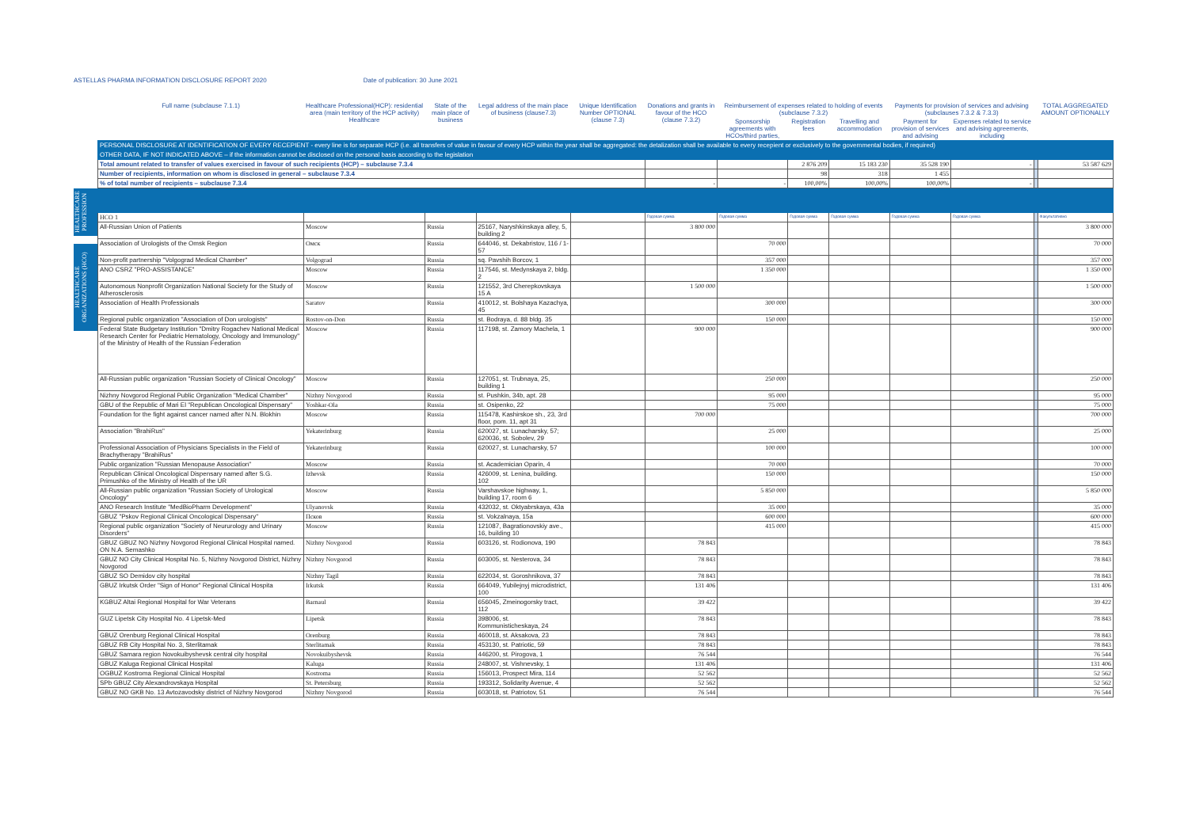ASTELLAS PHARMA INFORMATION DISCLOSURE REPORT 2020 Date of publication: 30 June 2021
HEALTHCARE PROFESSION
HEALTHCARE ORGANIZATIONS (HCO)
| Full name (subclause 7.1.1) | Healthcare Professional(HCP): residential area (main territory of the HCP activity) Healthcare | State of the main place of business | Legal address of the main place of business (clause7.3) | Unique Identification Number OPTIONAL (clause 7.3) | Donations and grants in favour of the HCO (clause 7.3.2) | Reimbursement of expenses related to holding of events (subclause 7.3.2) | | | Payments for provision of services and advising (subclauses 7.3.2 & 7.3.3) | | | TOTAL AGGREGATED AMOUNT OPTIONALLY |
| --- | --- | --- | --- | --- | --- | --- | --- | --- | --- | --- | --- | --- |
| | | | | | | Sponsorship agreements with HCOs/third parties, | Registration fees | Travelling and accommodation | Payment for provision of services and advising | Expenses related to service and advising agreements, including | | |
| PERSONAL DISCLOSURE AT IDENTIFICATION OF EVERY RECEPIENT - every line is for separate HCP (i.e. all transfers of value in favour of every HCP within the year shall be aggregated: the detalization shall be available to every recepient or exclusively to the governmental bodies, if required) | | | | | | | | | | | | |
| OTHER DATA, IF NOT INDICATED ABOVE – if the information cannot be disclosed on the personal basis according to the legislation | | | | | | | | | | | | |
| Total amount related to transfer of values exercised in favour of such recipients (HCP) – subclause 7.3.4 | | | | | | | 2 876 209 | 15 183 230 | 35 528 190 | - | | 53 587 629 |
| Number of recipients, information on whom is disclosed in general – subclause 7.3.4 | | | | | | | 98 | 318 | 1 455 | | | |
| % of total number of recipients – subclause 7.3.4 | | | | | - | - | 100,00% | 100,00% | 100,00% | - | | |
| HCO 1 | | | | | Годовая сумма | Годовая сумма | Годовая сумма | Годовая сумма | Годовая сумма | Годовая сумма | | Факультативно |
| All-Russian Union of Patients | Moscow | Russia | 25167, Naryshkinskaya alley, 5, building 2 | | 3 800 000 | | | | | | | 3 800 000 |
| Association of Urologists of the Omsk Region | Омск | Russia | 644046, st. Dekabristov, 116 / 1-57 | | | 70 000 | | | | | | 70 000 |
| Non-profit partnership "Volgograd Medical Chamber" | Volgograd | Russia | sq. Pavshih Borcov, 1 | | | 357 000 | | | | | | 357 000 |
| ANO CSRZ "PRO-ASSISTANCE" | Moscow | Russia | 117546, st. Medynskaya 2, bldg. 2 | | | 1 350 000 | | | | | | 1 350 000 |
| Autonomous Nonprofit Organization National Society for the Study of Atherosclerosis | Moscow | Russia | 121552, 3rd Cherepkovskaya 15 A | | 1 500 000 | | | | | | | 1 500 000 |
| Association of Health Professionals | Saratov | Russia | 410012, st. Bolshaya Kazachya, 45 | | | 300 000 | | | | | | 300 000 |
| Regional public organization "Association of Don urologists" | Rostov-on-Don | Russia | st. Bodraya, d. 88 bldg. 35 | | | 150 000 | | | | | | 150 000 |
| Federal State Budgetary Institution "Dmitry Rogachev National Medical Research Center for Pediatric Hematology, Oncology and Immunology" of the Ministry of Health of the Russian Federation | Moscow | Russia | 117198, st. Zamory Machela, 1 | | 900 000 | | | | | | | 900 000 |
| All-Russian public organization "Russian Society of Clinical Oncology" | Moscow | Russia | 127051, st. Trubnaya, 25, building 1 | | | 250 000 | | | | | | 250 000 |
| Nizhny Novgorod Regional Public Organization "Medical Chamber" | Nizhny Novgorod | Russia | st. Pushkin, 34b, apt. 28 | | | 95 000 | | | | | | 95 000 |
| GBU of the Republic of Mari El "Republican Oncological Dispensary" | Yoshkar-Ola | Russia | st. Osipenko, 22 | | | 75 000 | | | | | | 75 000 |
| Foundation for the fight against cancer named after N.N. Blokhin | Moscow | Russia | 115478, Kashirskoe sh., 23, 3rd floor, pom. 11, apt 31 | | 700 000 | | | | | | | 700 000 |
| Association "BrahiRus" | Yekaterinburg | Russia | 620027, st. Lunacharsky, 57; 620036, st. Sobolev, 29 | | | 25 000 | | | | | | 25 000 |
| Professional Association of Physicians Specialists in the Field of Brachytherapy "BrahiRus" | Yekaterinburg | Russia | 620027, st. Lunacharsky, 57 | | | 100 000 | | | | | | 100 000 |
| Public organization "Russian Menopause Association" | Moscow | Russia | st. Academician Oparin, 4 | | | 70 000 | | | | | | 70 000 |
| Republican Clinical Oncological Dispensary named after S.G. Primushko of the Ministry of Health of the UR | Izhevsk | Russia | 426009, st. Lenina, building. 102 | | | 150 000 | | | | | | 150 000 |
| All-Russian public organization "Russian Society of Urological Oncology" | Moscow | Russia | Varshavskoe highway, 1, building 17, room 6 | | | 5 850 000 | | | | | | 5 850 000 |
| ANO Research Institute "MedBioPharm Development" | Ulyanovsk | Russia | 432032, st. Oktyabrskaya, 43a | | | 35 000 | | | | | | 35 000 |
| GBUZ "Pskov Regional Clinical Oncological Dispensary" | Псков | Russia | st. Vokzalnaya, 15a | | | 600 000 | | | | | | 600 000 |
| Regional public organization "Society of Neururology and Urinary Disorders" | Moscow | Russia | 121087, Bagrationovskiy ave., 16, building 10 | | | 415 000 | | | | | | 415 000 |
| GBUZ GBUZ NO Nizhny Novgorod Regional Clinical Hospital named. ON N.A. Semashko | Nizhny Novgorod | Russia | 603126, st. Rodionova, 190 | | 78 843 | | | | | | | 78 843 |
| GBUZ NO City Clinical Hospital No. 5, Nizhny Novgorod District, Nizhny Novgorod | Nizhny Novgorod | Russia | 603005, st. Nesterova, 34 | | 78 843 | | | | | | | 78 843 |
| GBUZ SO Demidov city hospital | Nizhny Tagil | Russia | 622034, st. Goroshnikova, 37 | | 78 843 | | | | | | | 78 843 |
| GBUZ Irkutsk Order "Sign of Honor" Regional Clinical Hospita | Irkutsk | Russia | 664049, Yubilejnyj microdistrict, 100 | | 131 406 | | | | | | | 131 406 |
| KGBUZ Altai Regional Hospital for War Veterans | Barnaul | Russia | 656045, Zmeinogorsky tract, 112 | | 39 422 | | | | | | | 39 422 |
| GUZ Lipetsk City Hospital No. 4 Lipetsk-Med | Lipetsk | Russia | 398006, st. Kommunisticheskaya, 24 | | 78 843 | | | | | | | 78 843 |
| GBUZ Orenburg Regional Clinical Hospital | Orenburg | Russia | 460018, st. Aksakova, 23 | | 78 843 | | | | | | | 78 843 |
| GBUZ RB City Hospital No. 3, Sterlitamak | Sterlitamak | Russia | 453130, st. Patriotic, 59 | | 78 843 | | | | | | | 78 843 |
| GBUZ Samara region Novokuibyshevsk central city hospital | Novokuibyshevsk | Russia | 446200, st. Pirogova, 1 | | 76 544 | | | | | | | 76 544 |
| GBUZ Kaluga Regional Clinical Hospital | Kaluga | Russia | 248007, st. Vishnevsky, 1 | | 131 406 | | | | | | | 131 406 |
| OGBUZ Kostroma Regional Clinical Hospital | Kostroma | Russia | 156013, Prospect Mira, 114 | | 52 562 | | | | | | | 52 562 |
| SPb GBUZ City Alexandrovskaya Hospital | St. Petersburg | Russia | 193312, Solidarity Avenue, 4 | | 52 562 | | | | | | | 52 562 |
| GBUZ NO GKB No. 13 Avtozavodsky district of Nizhny Novgorod | Nizhny Novgorod | Russia | 603018, st. Patriotov, 51 | | 76 544 | | | | | | | 76 544 |